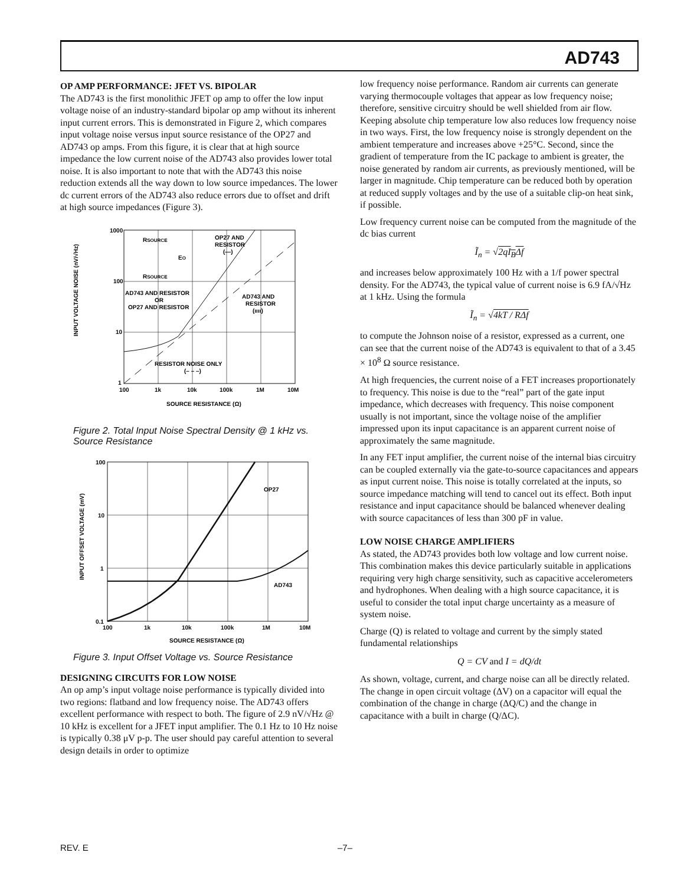AD743
OP AMP PERFORMANCE: JFET VS. BIPOLAR
The AD743 is the first monolithic JFET op amp to offer the low input voltage noise of an industry-standard bipolar op amp without its inherent input current errors. This is demonstrated in Figure 2, which compares input voltage noise versus input source resistance of the OP27 and AD743 op amps. From this figure, it is clear that at high source impedance the low current noise of the AD743 also provides lower total noise. It is also important to note that with the AD743 this noise reduction extends all the way down to low source impedances. The lower dc current errors of the AD743 also reduce errors due to offset and drift at high source impedances (Figure 3).
1000
100
10
1
100
1k
10k
100k
1M
10M
SOURCE RESISTANCE (Ω)
INPUT VOLTAGE NOISE (nV/√Hz)
RSOURCE
EO
RSOURCE
OP27 AND
RESISTOR
(—)
AD743 AND RESISTOR
OR
OP27 AND RESISTOR
AD743 AND
RESISTOR
(ıııı)
RESISTOR NOISE ONLY
(– – –)
Figure 2. Total Input Noise Spectral Density @ 1 kHz vs. Source Resistance
100
10
1
0.1
100
1k
10k
100k
1M
10M
SOURCE RESISTANCE (Ω)
INPUT OFFSET VOLTAGE (mV)
OP27
AD743
Figure 3. Input Offset Voltage vs. Source Resistance
DESIGNING CIRCUITS FOR LOW NOISE
An op amp’s input voltage noise performance is typically divided into two regions: flatband and low frequency noise. The AD743 offers excellent performance with respect to both. The figure of 2.9 nV/√Hz @ 10 kHz is excellent for a JFET input amplifier. The 0.1 Hz to 10 Hz noise is typically 0.38 μV p-p. The user should pay careful attention to several design details in order to optimize
low frequency noise performance. Random air currents can generate varying thermocouple voltages that appear as low frequency noise; therefore, sensitive circuitry should be well shielded from air flow. Keeping absolute chip temperature low also reduces low frequency noise in two ways. First, the low frequency noise is strongly dependent on the ambient temperature and increases above +25°C. Second, since the gradient of temperature from the IC package to ambient is greater, the noise generated by random air currents, as previously mentioned, will be larger in magnitude. Chip temperature can be reduced both by operation at reduced supply voltages and by the use of a suitable clip-on heat sink, if possible.
Low frequency current noise can be computed from the magnitude of the dc bias current
Ĩ<sub>n</sub> = √2qI<sub>B</sub>Δf
and increases below approximately 100 Hz with a 1/f power spectral density. For the AD743, the typical value of current noise is 6.9 fA/√Hz at 1 kHz. Using the formula
Ĩ<sub>n</sub> = √4kT / RΔf
to compute the Johnson noise of a resistor, expressed as a current, one can see that the current noise of the AD743 is equivalent to that of a 3.45 × 10<sup>8</sup> Ω source resistance.
At high frequencies, the current noise of a FET increases proportionately to frequency. This noise is due to the “real” part of the gate input impedance, which decreases with frequency. This noise component usually is not important, since the voltage noise of the amplifier impressed upon its input capacitance is an apparent current noise of approximately the same magnitude.
In any FET input amplifier, the current noise of the internal bias circuitry can be coupled externally via the gate-to-source capacitances and appears as input current noise. This noise is totally correlated at the inputs, so source impedance matching will tend to cancel out its effect. Both input resistance and input capacitance should be balanced whenever dealing with source capacitances of less than 300 pF in value.
LOW NOISE CHARGE AMPLIFIERS
As stated, the AD743 provides both low voltage and low current noise. This combination makes this device particularly suitable in applications requiring very high charge sensitivity, such as capacitive accelerometers and hydrophones. When dealing with a high source capacitance, it is useful to consider the total input charge uncertainty as a measure of system noise.
Charge (Q) is related to voltage and current by the simply stated fundamental relationships
Q = CV and I = dQ/dt
As shown, voltage, current, and charge noise can all be directly related. The change in open circuit voltage (ΔV) on a capacitor will equal the combination of the change in charge (ΔQ/C) and the change in capacitance with a built in charge (Q/ΔC).
REV. E –7–